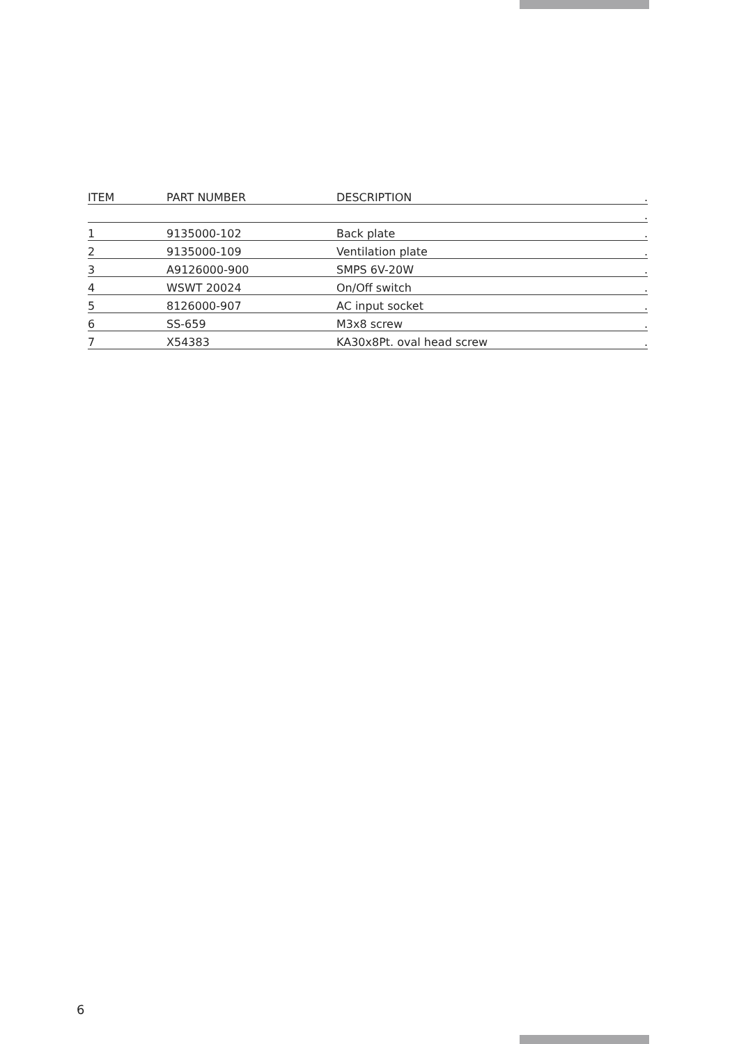| ITEM | PART NUMBER | DESCRIPTION | . |
| --- | --- | --- | --- |
| | | | . |
| 1 | 9135000-102 | Back plate | . |
| 2 | 9135000-109 | Ventilation plate | . |
| 3 | A9126000-900 | SMPS 6V-20W | . |
| 4 | WSWT 20024 | On/Off switch | . |
| 5 | 8126000-907 | AC input socket | . |
| 6 | SS-659 | M3x8 screw | . |
| 7 | X54383 | KA30x8Pt. oval head screw | . |
6